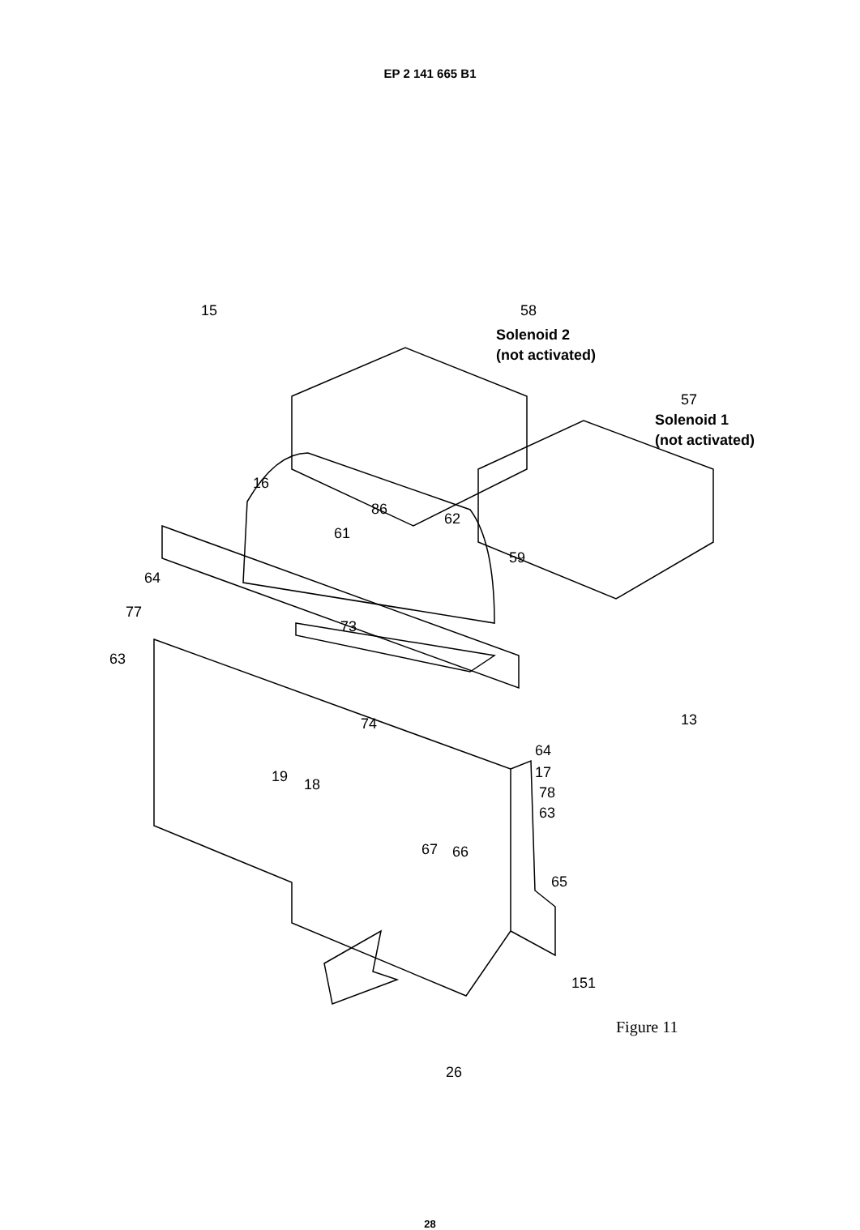EP 2 141 665 B1
15
58
Solenoid 2
(not activated)
57
Solenoid 1
(not activated)
16
86
62
61
59
64
77
73
63
74
13
64
19
18
17
78
63
67
66
65
151
Figure 11
26
28